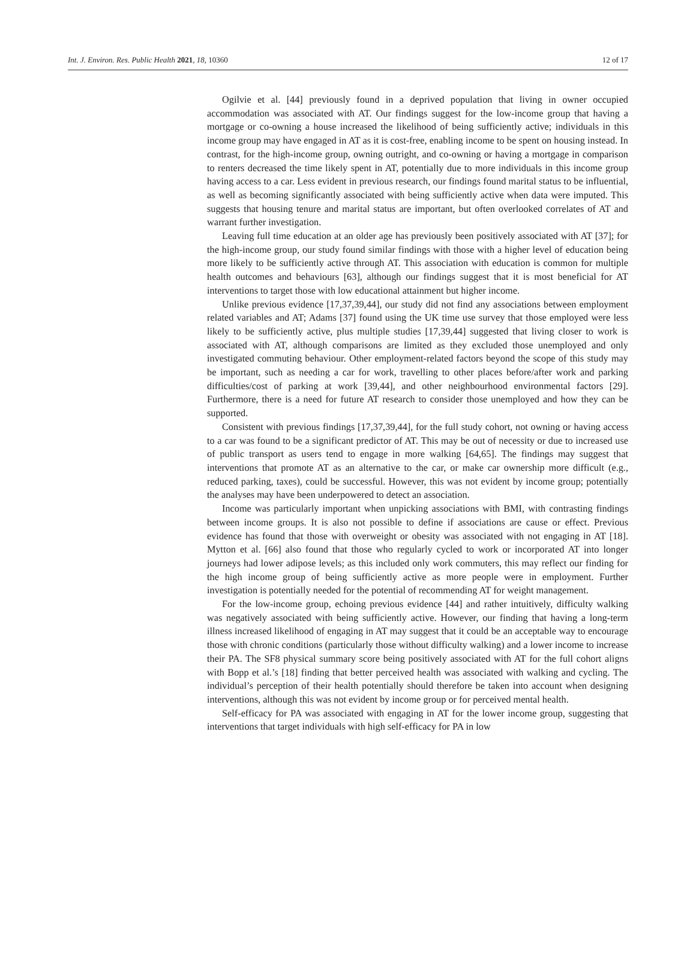Int. J. Environ. Res. Public Health 2021, 18, 10360 12 of 17
Ogilvie et al. [44] previously found in a deprived population that living in owner occupied accommodation was associated with AT. Our findings suggest for the low-income group that having a mortgage or co-owning a house increased the likelihood of being sufficiently active; individuals in this income group may have engaged in AT as it is cost-free, enabling income to be spent on housing instead. In contrast, for the high-income group, owning outright, and co-owning or having a mortgage in comparison to renters decreased the time likely spent in AT, potentially due to more individuals in this income group having access to a car. Less evident in previous research, our findings found marital status to be influential, as well as becoming significantly associated with being sufficiently active when data were imputed. This suggests that housing tenure and marital status are important, but often overlooked correlates of AT and warrant further investigation.
Leaving full time education at an older age has previously been positively associated with AT [37]; for the high-income group, our study found similar findings with those with a higher level of education being more likely to be sufficiently active through AT. This association with education is common for multiple health outcomes and behaviours [63], although our findings suggest that it is most beneficial for AT interventions to target those with low educational attainment but higher income.
Unlike previous evidence [17,37,39,44], our study did not find any associations between employment related variables and AT; Adams [37] found using the UK time use survey that those employed were less likely to be sufficiently active, plus multiple studies [17,39,44] suggested that living closer to work is associated with AT, although comparisons are limited as they excluded those unemployed and only investigated commuting behaviour. Other employment-related factors beyond the scope of this study may be important, such as needing a car for work, travelling to other places before/after work and parking difficulties/cost of parking at work [39,44], and other neighbourhood environmental factors [29]. Furthermore, there is a need for future AT research to consider those unemployed and how they can be supported.
Consistent with previous findings [17,37,39,44], for the full study cohort, not owning or having access to a car was found to be a significant predictor of AT. This may be out of necessity or due to increased use of public transport as users tend to engage in more walking [64,65]. The findings may suggest that interventions that promote AT as an alternative to the car, or make car ownership more difficult (e.g., reduced parking, taxes), could be successful. However, this was not evident by income group; potentially the analyses may have been underpowered to detect an association.
Income was particularly important when unpicking associations with BMI, with contrasting findings between income groups. It is also not possible to define if associations are cause or effect. Previous evidence has found that those with overweight or obesity was associated with not engaging in AT [18]. Mytton et al. [66] also found that those who regularly cycled to work or incorporated AT into longer journeys had lower adipose levels; as this included only work commuters, this may reflect our finding for the high income group of being sufficiently active as more people were in employment. Further investigation is potentially needed for the potential of recommending AT for weight management.
For the low-income group, echoing previous evidence [44] and rather intuitively, difficulty walking was negatively associated with being sufficiently active. However, our finding that having a long-term illness increased likelihood of engaging in AT may suggest that it could be an acceptable way to encourage those with chronic conditions (particularly those without difficulty walking) and a lower income to increase their PA. The SF8 physical summary score being positively associated with AT for the full cohort aligns with Bopp et al.’s [18] finding that better perceived health was associated with walking and cycling. The individual’s perception of their health potentially should therefore be taken into account when designing interventions, although this was not evident by income group or for perceived mental health.
Self-efficacy for PA was associated with engaging in AT for the lower income group, suggesting that interventions that target individuals with high self-efficacy for PA in low